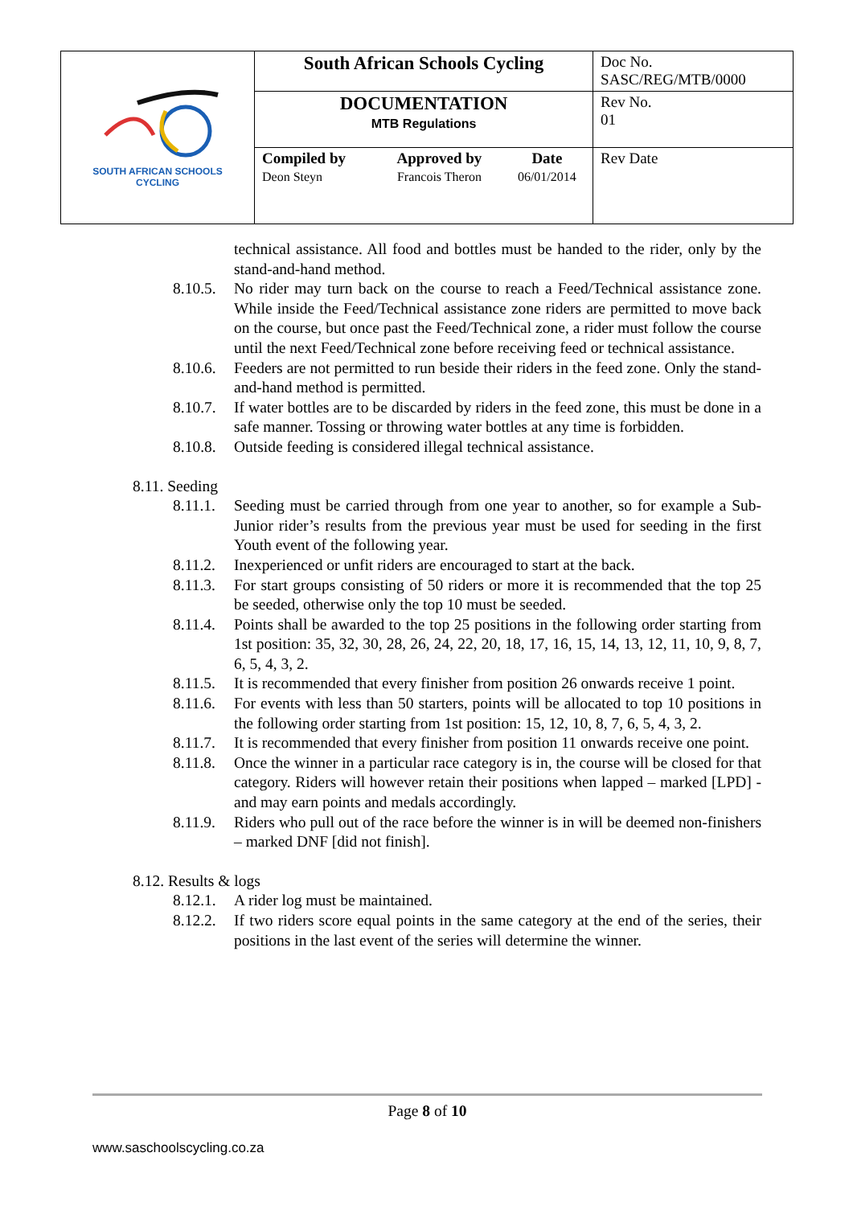| SOUTH AFRICAN SCHOOLS CYCLING | South African Schools Cycling | | | Doc No. SASC/REG/MTB/0000 |
| | DOCUMENTATION MTB Regulations | | | Rev No. 01 |
| | Compiled by Deon Steyn | Approved by Francois Theron | Date 06/01/2014 | Rev Date |
technical assistance. All food and bottles must be handed to the rider, only by the stand-and-hand method.
8.10.5.
No rider may turn back on the course to reach a Feed/Technical assistance zone. While inside the Feed/Technical assistance zone riders are permitted to move back on the course, but once past the Feed/Technical zone, a rider must follow the course until the next Feed/Technical zone before receiving feed or technical assistance.
8.10.6.
Feeders are not permitted to run beside their riders in the feed zone. Only the stand-and-hand method is permitted.
8.10.7.
If water bottles are to be discarded by riders in the feed zone, this must be done in a safe manner. Tossing or throwing water bottles at any time is forbidden.
8.10.8.
Outside feeding is considered illegal technical assistance.
8.11. Seeding
8.11.1.
Seeding must be carried through from one year to another, so for example a Sub-Junior rider’s results from the previous year must be used for seeding in the first Youth event of the following year.
8.11.2.
Inexperienced or unfit riders are encouraged to start at the back.
8.11.3.
For start groups consisting of 50 riders or more it is recommended that the top 25 be seeded, otherwise only the top 10 must be seeded.
8.11.4.
Points shall be awarded to the top 25 positions in the following order starting from 1st position: 35, 32, 30, 28, 26, 24, 22, 20, 18, 17, 16, 15, 14, 13, 12, 11, 10, 9, 8, 7, 6, 5, 4, 3, 2.
8.11.5.
It is recommended that every finisher from position 26 onwards receive 1 point.
8.11.6.
For events with less than 50 starters, points will be allocated to top 10 positions in the following order starting from 1st position: 15, 12, 10, 8, 7, 6, 5, 4, 3, 2.
8.11.7.
It is recommended that every finisher from position 11 onwards receive one point.
8.11.8.
Once the winner in a particular race category is in, the course will be closed for that category. Riders will however retain their positions when lapped – marked [LPD] - and may earn points and medals accordingly.
8.11.9.
Riders who pull out of the race before the winner is in will be deemed non-finishers – marked DNF [did not finish].
8.12. Results & logs
8.12.1.
A rider log must be maintained.
8.12.2.
If two riders score equal points in the same category at the end of the series, their positions in the last event of the series will determine the winner.
Page 8 of 10
www.saschoolscycling.co.za